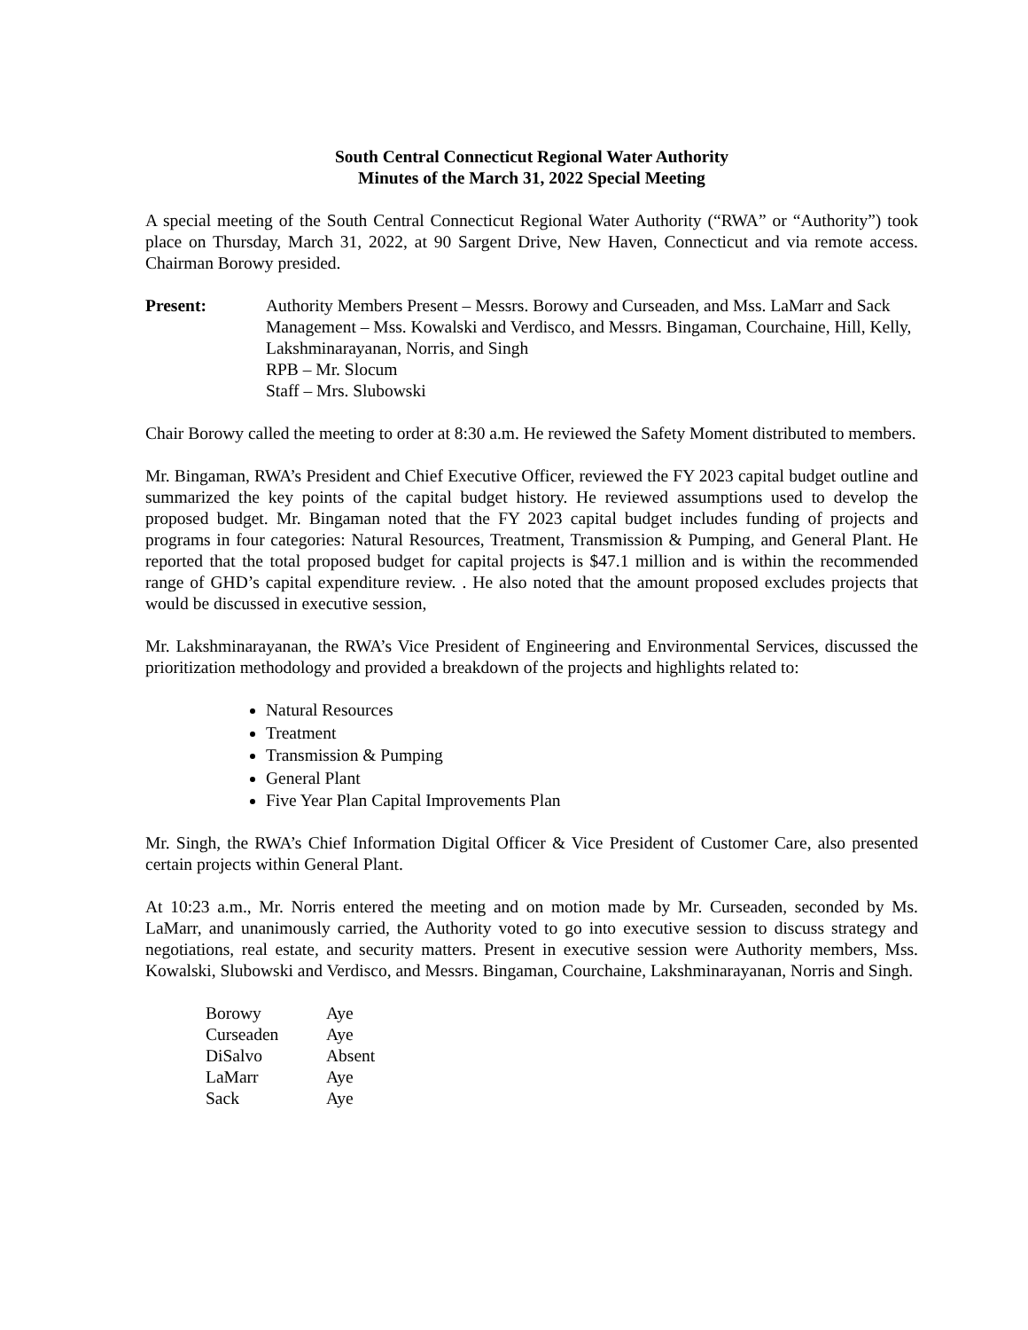South Central Connecticut Regional Water Authority
Minutes of the March 31, 2022 Special Meeting
A special meeting of the South Central Connecticut Regional Water Authority (“RWA” or “Authority”) took place on Thursday, March 31, 2022, at 90 Sargent Drive, New Haven, Connecticut and via remote access. Chairman Borowy presided.
Present: Authority Members Present – Messrs. Borowy and Curseaden, and Mss. LaMarr and Sack
Management – Mss. Kowalski and Verdisco, and Messrs. Bingaman, Courchaine, Hill, Kelly, Lakshminarayanan, Norris, and Singh
RPB – Mr. Slocum
Staff – Mrs. Slubowski
Chair Borowy called the meeting to order at 8:30 a.m. He reviewed the Safety Moment distributed to members.
Mr. Bingaman, RWA’s President and Chief Executive Officer, reviewed the FY 2023 capital budget outline and summarized the key points of the capital budget history. He reviewed assumptions used to develop the proposed budget. Mr. Bingaman noted that the FY 2023 capital budget includes funding of projects and programs in four categories: Natural Resources, Treatment, Transmission & Pumping, and General Plant. He reported that the total proposed budget for capital projects is $47.1 million and is within the recommended range of GHD’s capital expenditure review. . He also noted that the amount proposed excludes projects that would be discussed in executive session,
Mr. Lakshminarayanan, the RWA’s Vice President of Engineering and Environmental Services, discussed the prioritization methodology and provided a breakdown of the projects and highlights related to:
Natural Resources
Treatment
Transmission & Pumping
General Plant
Five Year Plan Capital Improvements Plan
Mr. Singh, the RWA’s Chief Information Digital Officer & Vice President of Customer Care, also presented certain projects within General Plant.
At 10:23 a.m., Mr. Norris entered the meeting and on motion made by Mr. Curseaden, seconded by Ms. LaMarr, and unanimously carried, the Authority voted to go into executive session to discuss strategy and negotiations, real estate, and security matters. Present in executive session were Authority members, Mss. Kowalski, Slubowski and Verdisco, and Messrs. Bingaman, Courchaine, Lakshminarayanan, Norris and Singh.
| Borowy | Aye |
| Curseaden | Aye |
| DiSalvo | Absent |
| LaMarr | Aye |
| Sack | Aye |